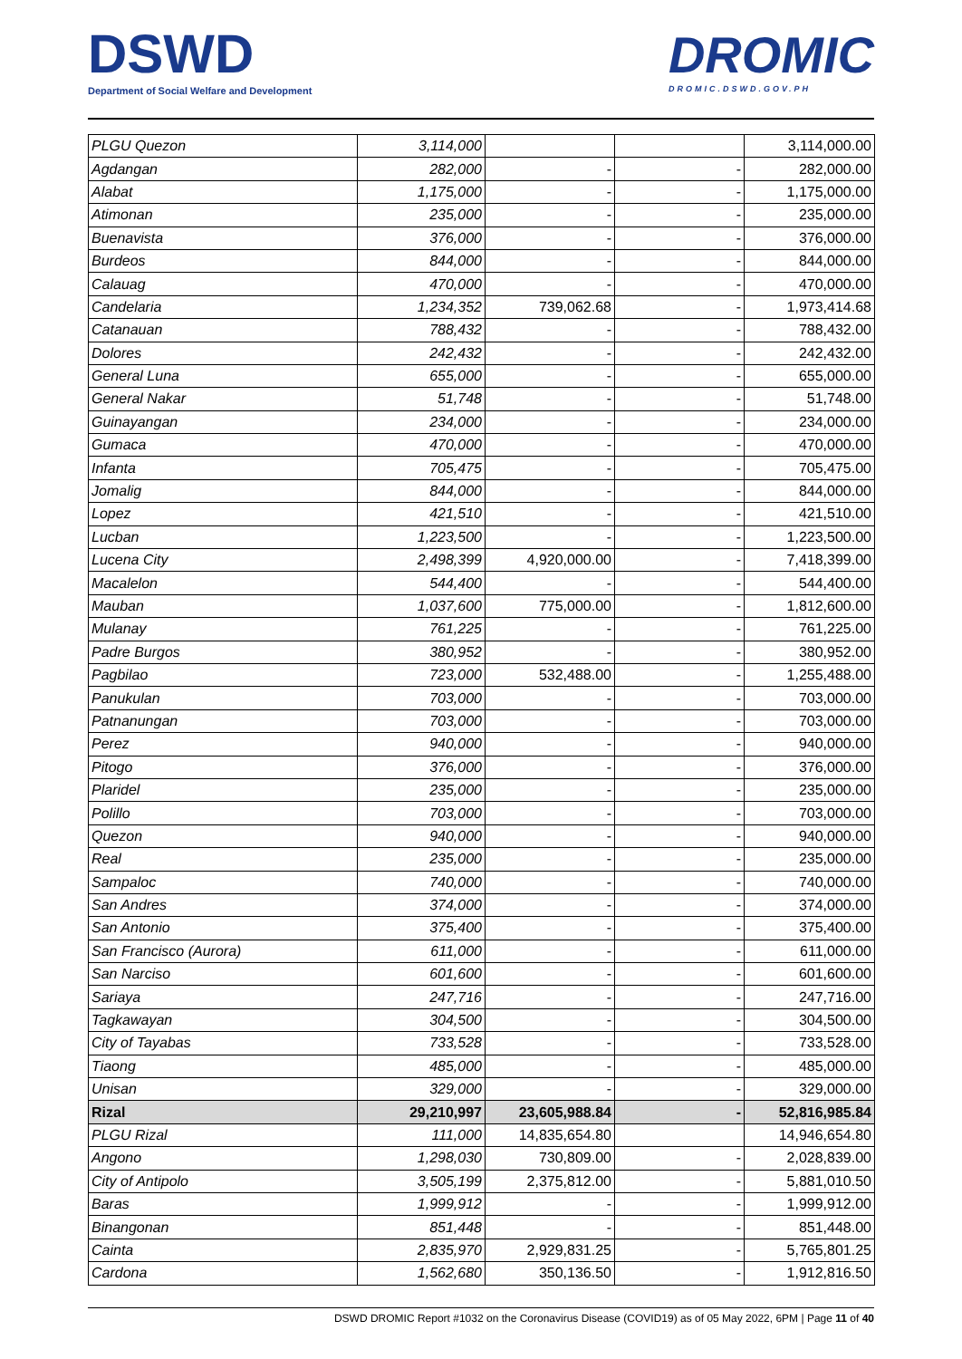DSWD
Department of Social Welfare and Development
DROMIC
DROMIC.DSWD.GOV.PH
| PLGU Quezon | 3,114,000 | | | 3,114,000.00 |
| Agdangan | 282,000 | - | - | 282,000.00 |
| Alabat | 1,175,000 | - | - | 1,175,000.00 |
| Atimonan | 235,000 | - | - | 235,000.00 |
| Buenavista | 376,000 | - | - | 376,000.00 |
| Burdeos | 844,000 | - | - | 844,000.00 |
| Calauag | 470,000 | - | - | 470,000.00 |
| Candelaria | 1,234,352 | 739,062.68 | - | 1,973,414.68 |
| Catanauan | 788,432 | - | - | 788,432.00 |
| Dolores | 242,432 | - | - | 242,432.00 |
| General Luna | 655,000 | - | - | 655,000.00 |
| General Nakar | 51,748 | - | - | 51,748.00 |
| Guinayangan | 234,000 | - | - | 234,000.00 |
| Gumaca | 470,000 | - | - | 470,000.00 |
| Infanta | 705,475 | - | - | 705,475.00 |
| Jomalig | 844,000 | - | - | 844,000.00 |
| Lopez | 421,510 | - | - | 421,510.00 |
| Lucban | 1,223,500 | - | - | 1,223,500.00 |
| Lucena City | 2,498,399 | 4,920,000.00 | - | 7,418,399.00 |
| Macalelon | 544,400 | - | - | 544,400.00 |
| Mauban | 1,037,600 | 775,000.00 | - | 1,812,600.00 |
| Mulanay | 761,225 | - | - | 761,225.00 |
| Padre Burgos | 380,952 | - | - | 380,952.00 |
| Pagbilao | 723,000 | 532,488.00 | - | 1,255,488.00 |
| Panukulan | 703,000 | - | - | 703,000.00 |
| Patnanungan | 703,000 | - | - | 703,000.00 |
| Perez | 940,000 | - | - | 940,000.00 |
| Pitogo | 376,000 | - | - | 376,000.00 |
| Plaridel | 235,000 | - | - | 235,000.00 |
| Polillo | 703,000 | - | - | 703,000.00 |
| Quezon | 940,000 | - | - | 940,000.00 |
| Real | 235,000 | - | - | 235,000.00 |
| Sampaloc | 740,000 | - | - | 740,000.00 |
| San Andres | 374,000 | - | - | 374,000.00 |
| San Antonio | 375,400 | - | - | 375,400.00 |
| San Francisco (Aurora) | 611,000 | - | - | 611,000.00 |
| San Narciso | 601,600 | - | - | 601,600.00 |
| Sariaya | 247,716 | - | - | 247,716.00 |
| Tagkawayan | 304,500 | - | - | 304,500.00 |
| City of Tayabas | 733,528 | - | - | 733,528.00 |
| Tiaong | 485,000 | - | - | 485,000.00 |
| Unisan | 329,000 | - | - | 329,000.00 |
| Rizal | 29,210,997 | 23,605,988.84 | - | 52,816,985.84 |
| PLGU Rizal | 111,000 | 14,835,654.80 | | 14,946,654.80 |
| Angono | 1,298,030 | 730,809.00 | - | 2,028,839.00 |
| City of Antipolo | 3,505,199 | 2,375,812.00 | - | 5,881,010.50 |
| Baras | 1,999,912 | - | - | 1,999,912.00 |
| Binangonan | 851,448 | - | - | 851,448.00 |
| Cainta | 2,835,970 | 2,929,831.25 | - | 5,765,801.25 |
| Cardona | 1,562,680 | 350,136.50 | - | 1,912,816.50 |
DSWD DROMIC Report #1032 on the Coronavirus Disease (COVID19) as of 05 May 2022, 6PM | Page 11 of 40